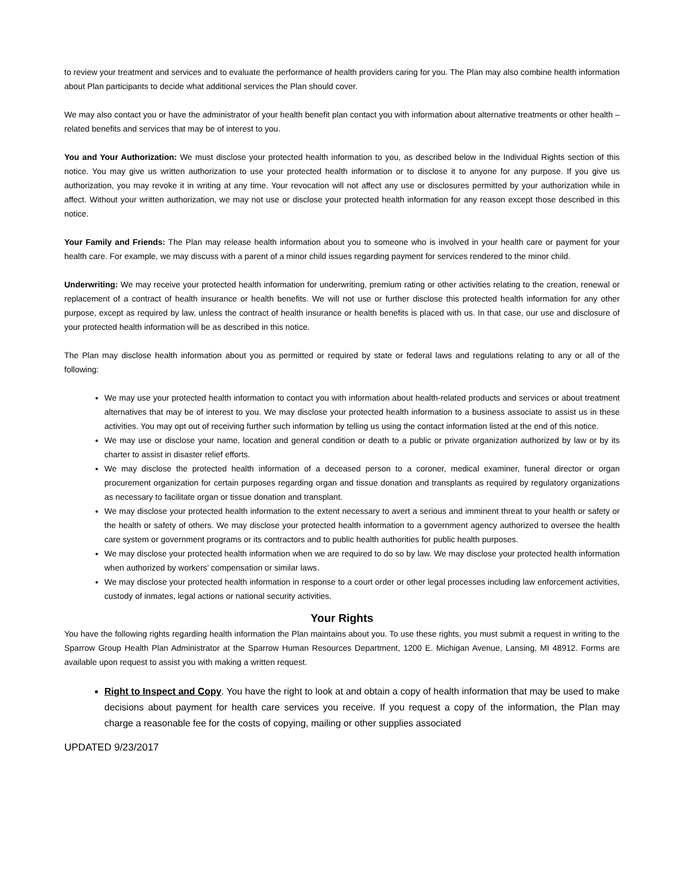to review your treatment and services and to evaluate the performance of health providers caring for you. The Plan may also combine health information about Plan participants to decide what additional services the Plan should cover.
We may also contact you or have the administrator of your health benefit plan contact you with information about alternative treatments or other health –related benefits and services that may be of interest to you.
You and Your Authorization: We must disclose your protected health information to you, as described below in the Individual Rights section of this notice. You may give us written authorization to use your protected health information or to disclose it to anyone for any purpose. If you give us authorization, you may revoke it in writing at any time. Your revocation will not affect any use or disclosures permitted by your authorization while in affect. Without your written authorization, we may not use or disclose your protected health information for any reason except those described in this notice.
Your Family and Friends: The Plan may release health information about you to someone who is involved in your health care or payment for your health care. For example, we may discuss with a parent of a minor child issues regarding payment for services rendered to the minor child.
Underwriting: We may receive your protected health information for underwriting, premium rating or other activities relating to the creation, renewal or replacement of a contract of health insurance or health benefits. We will not use or further disclose this protected health information for any other purpose, except as required by law, unless the contract of health insurance or health benefits is placed with us. In that case, our use and disclosure of your protected health information will be as described in this notice.
The Plan may disclose health information about you as permitted or required by state or federal laws and regulations relating to any or all of the following:
We may use your protected health information to contact you with information about health-related products and services or about treatment alternatives that may be of interest to you. We may disclose your protected health information to a business associate to assist us in these activities. You may opt out of receiving further such information by telling us using the contact information listed at the end of this notice.
We may use or disclose your name, location and general condition or death to a public or private organization authorized by law or by its charter to assist in disaster relief efforts.
We may disclose the protected health information of a deceased person to a coroner, medical examiner, funeral director or organ procurement organization for certain purposes regarding organ and tissue donation and transplants as required by regulatory organizations as necessary to facilitate organ or tissue donation and transplant.
We may disclose your protected health information to the extent necessary to avert a serious and imminent threat to your health or safety or the health or safety of others. We may disclose your protected health information to a government agency authorized to oversee the health care system or government programs or its contractors and to public health authorities for public health purposes.
We may disclose your protected health information when we are required to do so by law. We may disclose your protected health information when authorized by workers’ compensation or similar laws.
We may disclose your protected health information in response to a court order or other legal processes including law enforcement activities, custody of inmates, legal actions or national security activities.
Your Rights
You have the following rights regarding health information the Plan maintains about you. To use these rights, you must submit a request in writing to the Sparrow Group Health Plan Administrator at the Sparrow Human Resources Department, 1200 E. Michigan Avenue, Lansing, MI 48912. Forms are available upon request to assist you with making a written request.
Right to Inspect and Copy. You have the right to look at and obtain a copy of health information that may be used to make decisions about payment for health care services you receive. If you request a copy of the information, the Plan may charge a reasonable fee for the costs of copying, mailing or other supplies associated
UPDATED 9/23/2017